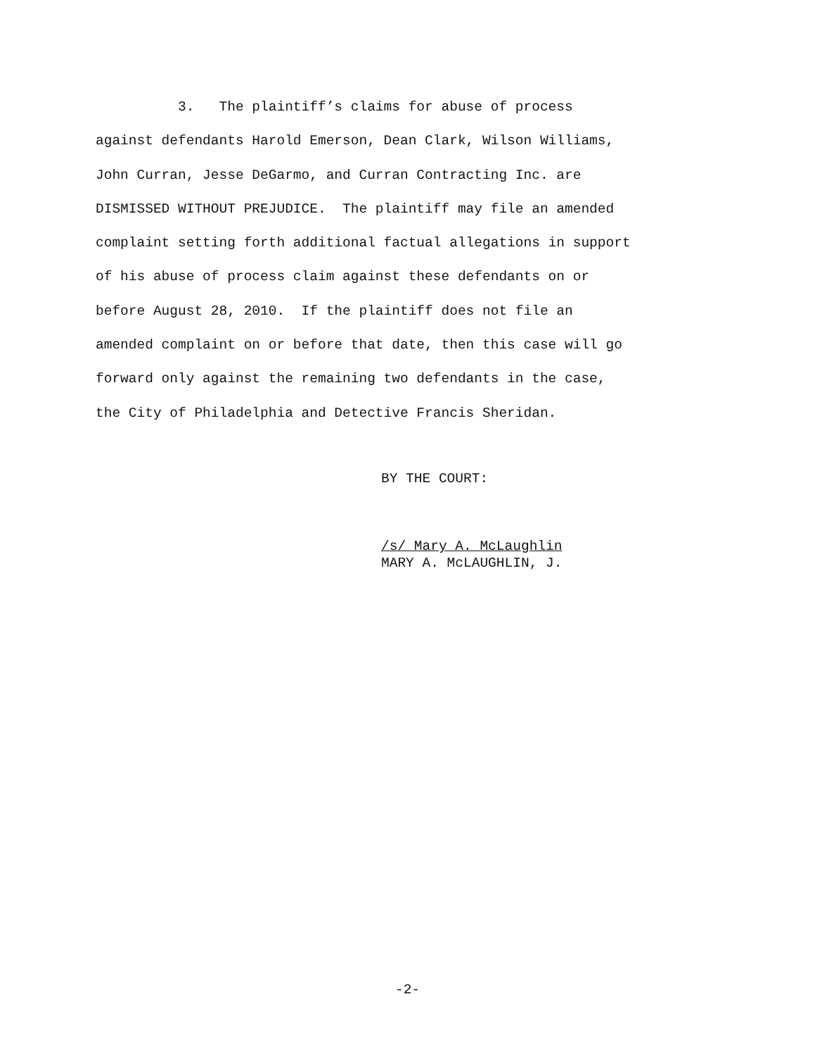3. The plaintiff’s claims for abuse of process against defendants Harold Emerson, Dean Clark, Wilson Williams, John Curran, Jesse DeGarmo, and Curran Contracting Inc. are DISMISSED WITHOUT PREJUDICE. The plaintiff may file an amended complaint setting forth additional factual allegations in support of his abuse of process claim against these defendants on or before August 28, 2010. If the plaintiff does not file an amended complaint on or before that date, then this case will go forward only against the remaining two defendants in the case, the City of Philadelphia and Detective Francis Sheridan.
BY THE COURT:
/s/ Mary A. McLaughlin
MARY A. McLAUGHLIN, J.
-2-